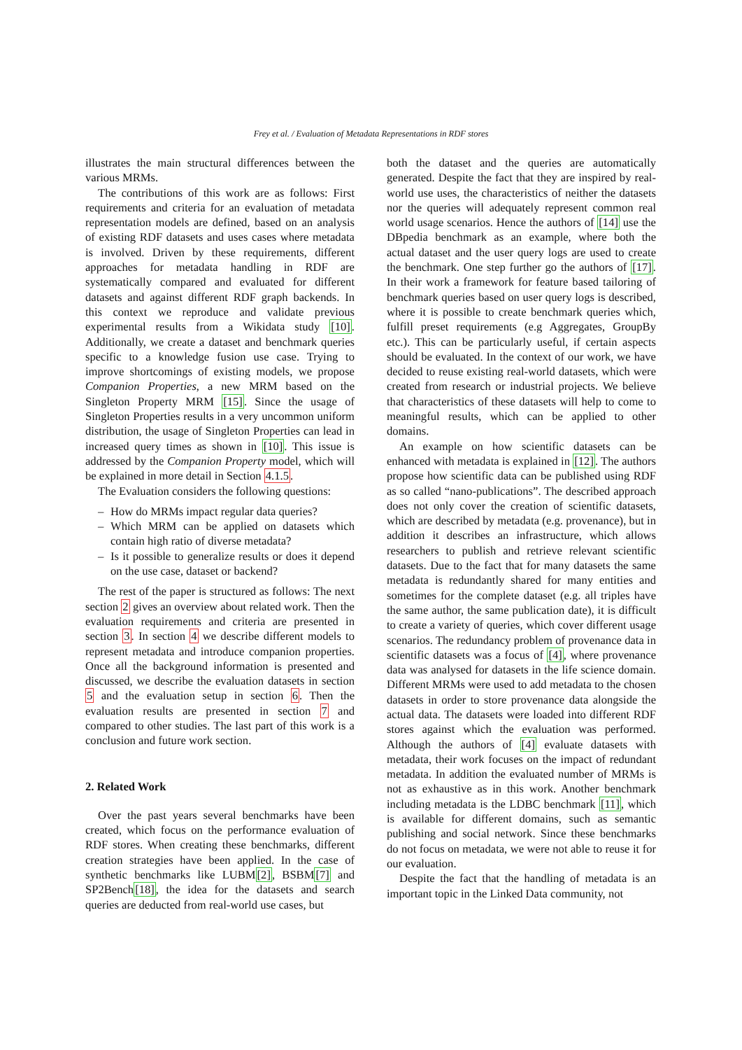Frey et al. / Evaluation of Metadata Representations in RDF stores
illustrates the main structural differences between the various MRMs.
The contributions of this work are as follows: First requirements and criteria for an evaluation of metadata representation models are defined, based on an analysis of existing RDF datasets and uses cases where metadata is involved. Driven by these requirements, different approaches for metadata handling in RDF are systematically compared and evaluated for different datasets and against different RDF graph backends. In this context we reproduce and validate previous experimental results from a Wikidata study [10]. Additionally, we create a dataset and benchmark queries specific to a knowledge fusion use case. Trying to improve shortcomings of existing models, we propose Companion Properties, a new MRM based on the Singleton Property MRM [15]. Since the usage of Singleton Properties results in a very uncommon uniform distribution, the usage of Singleton Properties can lead in increased query times as shown in [10]. This issue is addressed by the Companion Property model, which will be explained in more detail in Section 4.1.5.
The Evaluation considers the following questions:
– How do MRMs impact regular data queries?
– Which MRM can be applied on datasets which contain high ratio of diverse metadata?
– Is it possible to generalize results or does it depend on the use case, dataset or backend?
The rest of the paper is structured as follows: The next section 2 gives an overview about related work. Then the evaluation requirements and criteria are presented in section 3. In section 4 we describe different models to represent metadata and introduce companion properties. Once all the background information is presented and discussed, we describe the evaluation datasets in section 5 and the evaluation setup in section 6. Then the evaluation results are presented in section 7 and compared to other studies. The last part of this work is a conclusion and future work section.
2. Related Work
Over the past years several benchmarks have been created, which focus on the performance evaluation of RDF stores. When creating these benchmarks, different creation strategies have been applied. In the case of synthetic benchmarks like LUBM[2], BSBM[7] and SP2Bench[18], the idea for the datasets and search queries are deducted from real-world use cases, but
both the dataset and the queries are automatically generated. Despite the fact that they are inspired by real-world use uses, the characteristics of neither the datasets nor the queries will adequately represent common real world usage scenarios. Hence the authors of [14] use the DBpedia benchmark as an example, where both the actual dataset and the user query logs are used to create the benchmark. One step further go the authors of [17]. In their work a framework for feature based tailoring of benchmark queries based on user query logs is described, where it is possible to create benchmark queries which, fulfill preset requirements (e.g Aggregates, GroupBy etc.). This can be particularly useful, if certain aspects should be evaluated. In the context of our work, we have decided to reuse existing real-world datasets, which were created from research or industrial projects. We believe that characteristics of these datasets will help to come to meaningful results, which can be applied to other domains.
An example on how scientific datasets can be enhanced with metadata is explained in [12]. The authors propose how scientific data can be published using RDF as so called “nano-publications”. The described approach does not only cover the creation of scientific datasets, which are described by metadata (e.g. provenance), but in addition it describes an infrastructure, which allows researchers to publish and retrieve relevant scientific datasets. Due to the fact that for many datasets the same metadata is redundantly shared for many entities and sometimes for the complete dataset (e.g. all triples have the same author, the same publication date), it is difficult to create a variety of queries, which cover different usage scenarios. The redundancy problem of provenance data in scientific datasets was a focus of [4], where provenance data was analysed for datasets in the life science domain. Different MRMs were used to add metadata to the chosen datasets in order to store provenance data alongside the actual data. The datasets were loaded into different RDF stores against which the evaluation was performed. Although the authors of [4] evaluate datasets with metadata, their work focuses on the impact of redundant metadata. In addition the evaluated number of MRMs is not as exhaustive as in this work. Another benchmark including metadata is the LDBC benchmark [11], which is available for different domains, such as semantic publishing and social network. Since these benchmarks do not focus on metadata, we were not able to reuse it for our evaluation.
Despite the fact that the handling of metadata is an important topic in the Linked Data community, not